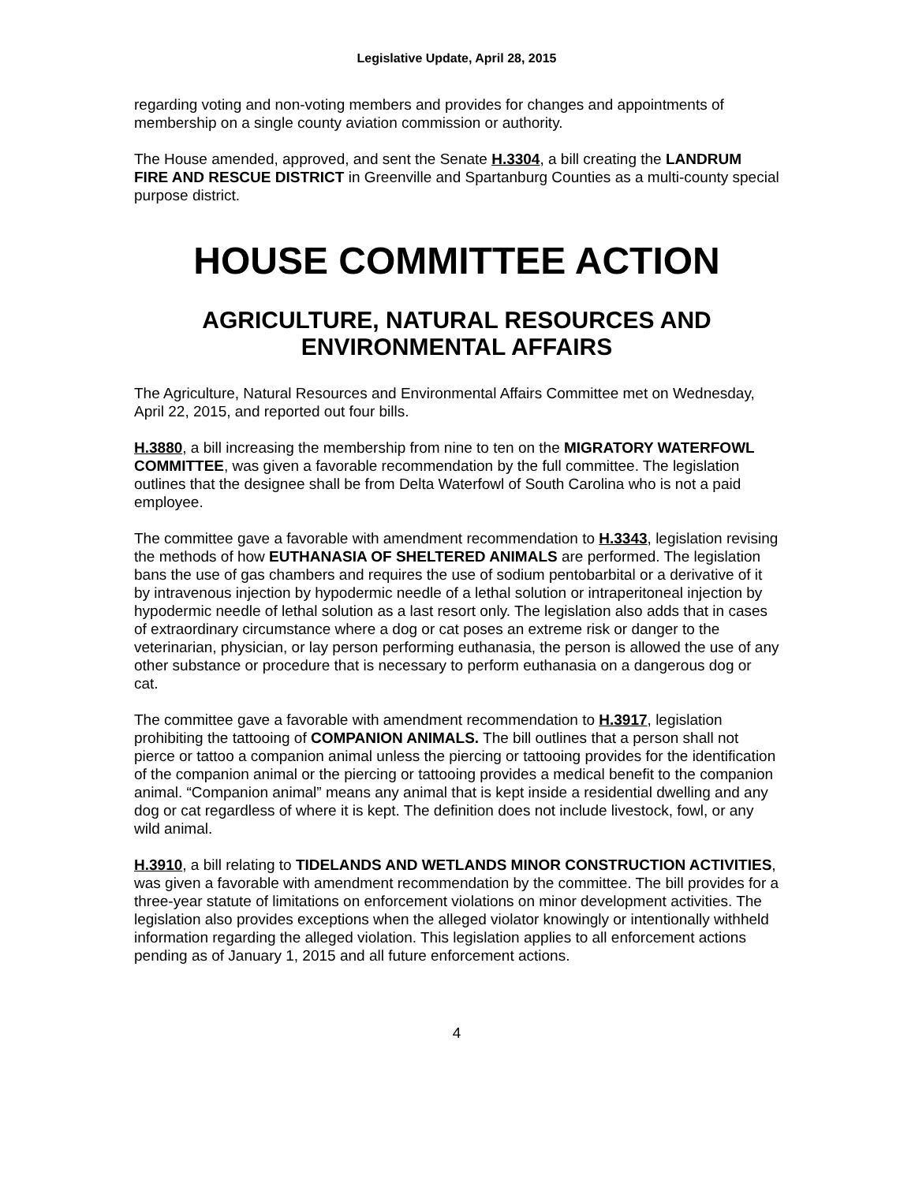Legislative Update, April 28, 2015
regarding voting and non-voting members and provides for changes and appointments of membership on a single county aviation commission or authority.
The House amended, approved, and sent the Senate H.3304, a bill creating the LANDRUM FIRE AND RESCUE DISTRICT in Greenville and Spartanburg Counties as a multi-county special purpose district.
HOUSE COMMITTEE ACTION
AGRICULTURE, NATURAL RESOURCES AND ENVIRONMENTAL AFFAIRS
The Agriculture, Natural Resources and Environmental Affairs Committee met on Wednesday, April 22, 2015, and reported out four bills.
H.3880, a bill increasing the membership from nine to ten on the MIGRATORY WATERFOWL COMMITTEE, was given a favorable recommendation by the full committee. The legislation outlines that the designee shall be from Delta Waterfowl of South Carolina who is not a paid employee.
The committee gave a favorable with amendment recommendation to H.3343, legislation revising the methods of how EUTHANASIA OF SHELTERED ANIMALS are performed. The legislation bans the use of gas chambers and requires the use of sodium pentobarbital or a derivative of it by intravenous injection by hypodermic needle of a lethal solution or intraperitoneal injection by hypodermic needle of lethal solution as a last resort only. The legislation also adds that in cases of extraordinary circumstance where a dog or cat poses an extreme risk or danger to the veterinarian, physician, or lay person performing euthanasia, the person is allowed the use of any other substance or procedure that is necessary to perform euthanasia on a dangerous dog or cat.
The committee gave a favorable with amendment recommendation to H.3917, legislation prohibiting the tattooing of COMPANION ANIMALS. The bill outlines that a person shall not pierce or tattoo a companion animal unless the piercing or tattooing provides for the identification of the companion animal or the piercing or tattooing provides a medical benefit to the companion animal. “Companion animal” means any animal that is kept inside a residential dwelling and any dog or cat regardless of where it is kept. The definition does not include livestock, fowl, or any wild animal.
H.3910, a bill relating to TIDELANDS AND WETLANDS MINOR CONSTRUCTION ACTIVITIES, was given a favorable with amendment recommendation by the committee. The bill provides for a three-year statute of limitations on enforcement violations on minor development activities. The legislation also provides exceptions when the alleged violator knowingly or intentionally withheld information regarding the alleged violation. This legislation applies to all enforcement actions pending as of January 1, 2015 and all future enforcement actions.
4